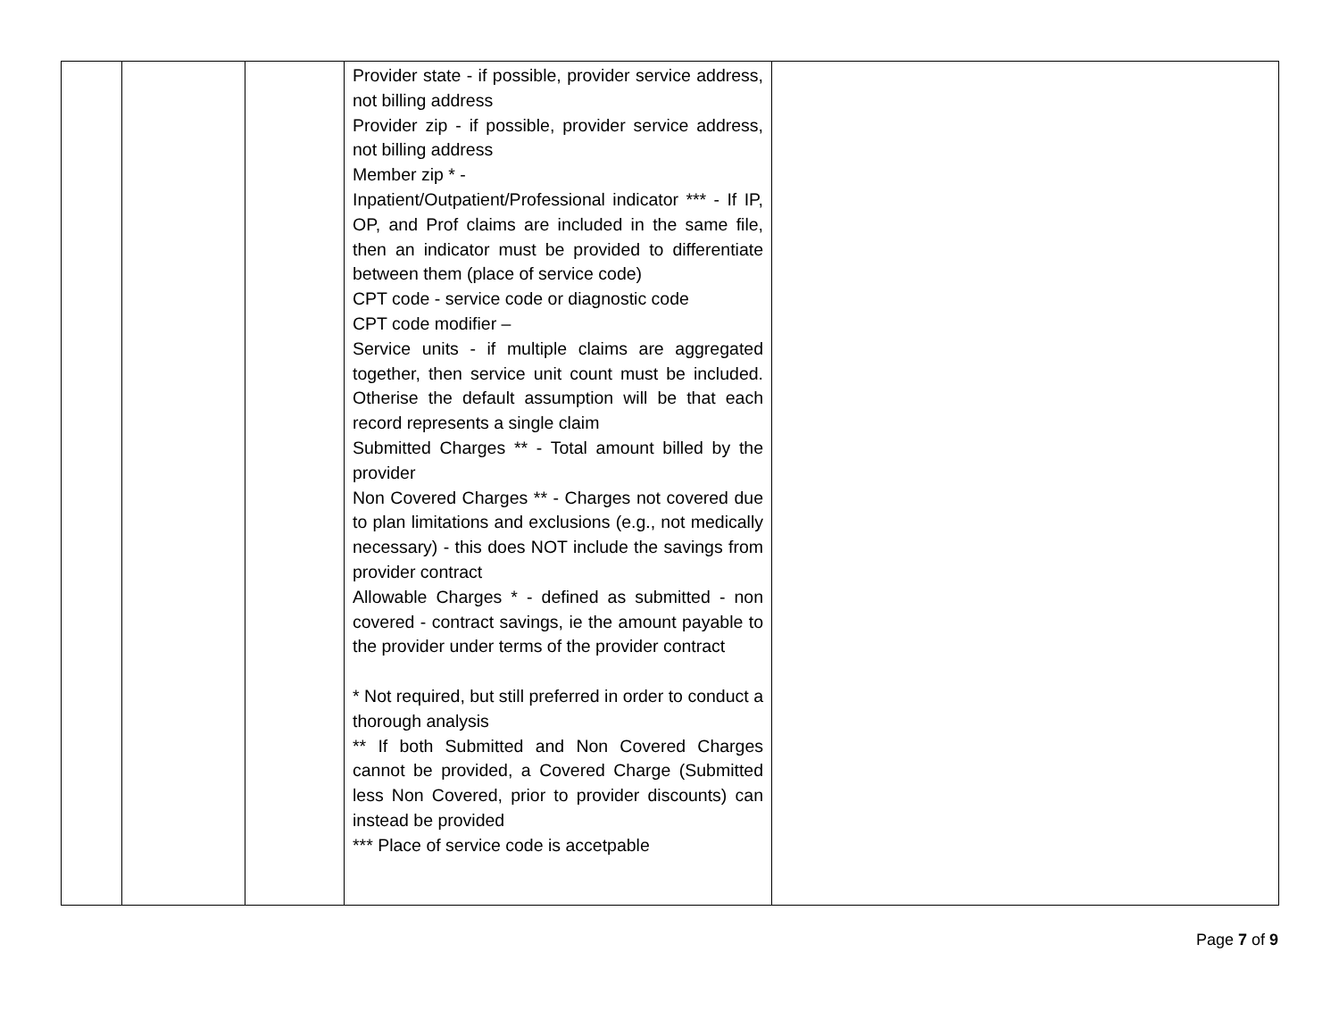| | | | Provider state - if possible, provider service address, not billing address Provider zip - if possible, provider service address, not billing address Member zip * - Inpatient/Outpatient/Professional indicator *** - If IP, OP, and Prof claims are included in the same file, then an indicator must be provided to differentiate between them (place of service code) CPT code - service code or diagnostic code CPT code modifier – Service units - if multiple claims are aggregated together, then service unit count must be included. Otherise the default assumption will be that each record represents a single claim Submitted Charges ** - Total amount billed by the provider Non Covered Charges ** - Charges not covered due to plan limitations and exclusions (e.g., not medically necessary) - this does NOT include the savings from provider contract Allowable Charges * - defined as submitted - non covered - contract savings, ie the amount payable to the provider under terms of the provider contract * Not required, but still preferred in order to conduct a thorough analysis ** If both Submitted and Non Covered Charges cannot be provided, a Covered Charge (Submitted less Non Covered, prior to provider discounts) can instead be provided *** Place of service code is accetpable | |
Page 7 of 9